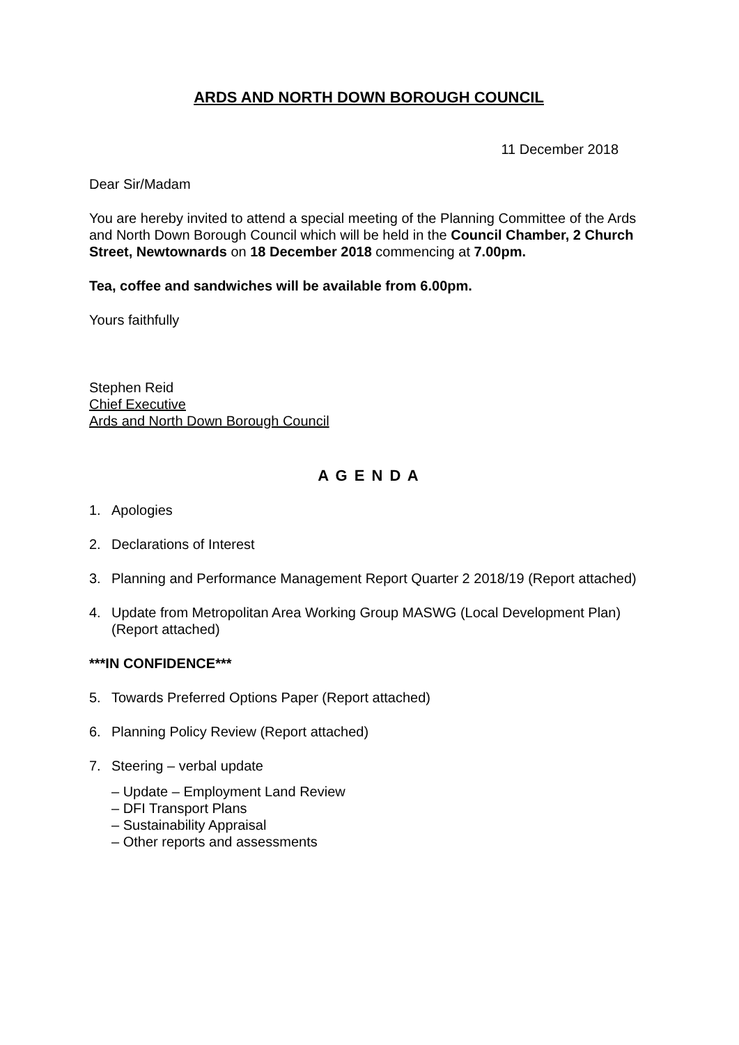ARDS AND NORTH DOWN BOROUGH COUNCIL
11 December 2018
Dear Sir/Madam
You are hereby invited to attend a special meeting of the Planning Committee of the Ards and North Down Borough Council which will be held in the Council Chamber, 2 Church Street, Newtownards on 18 December 2018 commencing at 7.00pm.
Tea, coffee and sandwiches will be available from 6.00pm.
Yours faithfully
Stephen Reid
Chief Executive
Ards and North Down Borough Council
A G E N D A
1. Apologies
2. Declarations of Interest
3. Planning and Performance Management Report Quarter 2 2018/19 (Report attached)
4. Update from Metropolitan Area Working Group MASWG (Local Development Plan) (Report attached)
***IN CONFIDENCE***
5. Towards Preferred Options Paper (Report attached)
6. Planning Policy Review (Report attached)
7. Steering – verbal update
– Update – Employment Land Review
– DFI Transport Plans
– Sustainability Appraisal
– Other reports and assessments